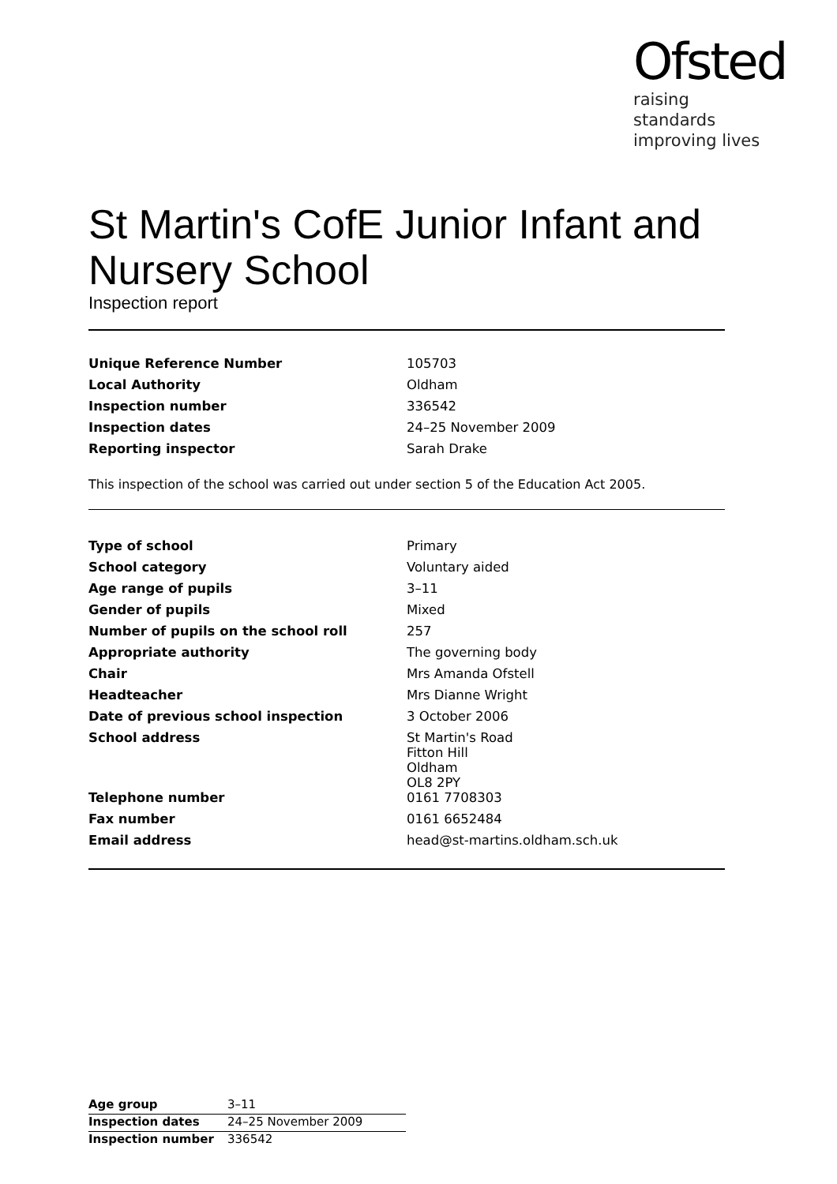Ofsted
raising standards
improving lives
St Martin's CofE Junior Infant and Nursery School
Inspection report
| Unique Reference Number | 105703 |
| Local Authority | Oldham |
| Inspection number | 336542 |
| Inspection dates | 24–25 November 2009 |
| Reporting inspector | Sarah Drake |
This inspection of the school was carried out under section 5 of the Education Act 2005.
| Type of school | Primary |
| School category | Voluntary aided |
| Age range of pupils | 3–11 |
| Gender of pupils | Mixed |
| Number of pupils on the school roll | 257 |
| Appropriate authority | The governing body |
| Chair | Mrs Amanda Ofstell |
| Headteacher | Mrs Dianne Wright |
| Date of previous school inspection | 3 October 2006 |
| School address | St Martin's Road Fitton Hill Oldham OL8 2PY |
| Telephone number | 0161 7708303 |
| Fax number | 0161 6652484 |
| Email address | head@st-martins.oldham.sch.uk |
| Age group | 3–11 |
| Inspection dates | 24–25 November 2009 |
| Inspection number | 336542 |